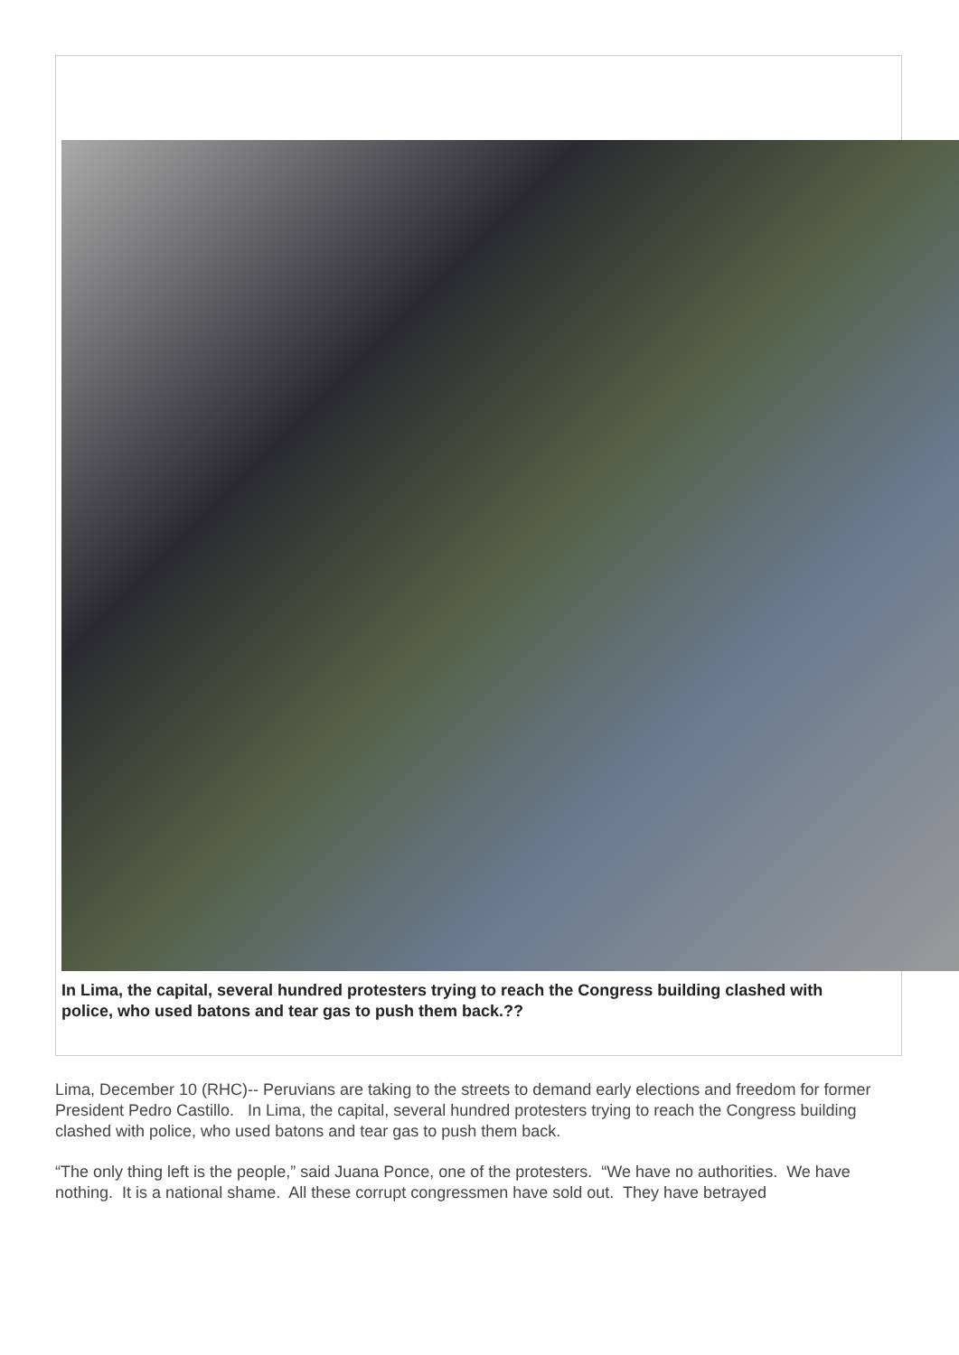In Lima, the capital, several hundred protesters trying to reach the Congress building clashed with police, who used batons and tear gas to push them back.??
Lima, December 10 (RHC)-- Peruvians are taking to the streets to demand early elections and freedom for former President Pedro Castillo. In Lima, the capital, several hundred protesters trying to reach the Congress building clashed with police, who used batons and tear gas to push them back.
“The only thing left is the people,” said Juana Ponce, one of the protesters. “We have no authorities. We have nothing. It is a national shame. All these corrupt congressmen have sold out. They have betrayed